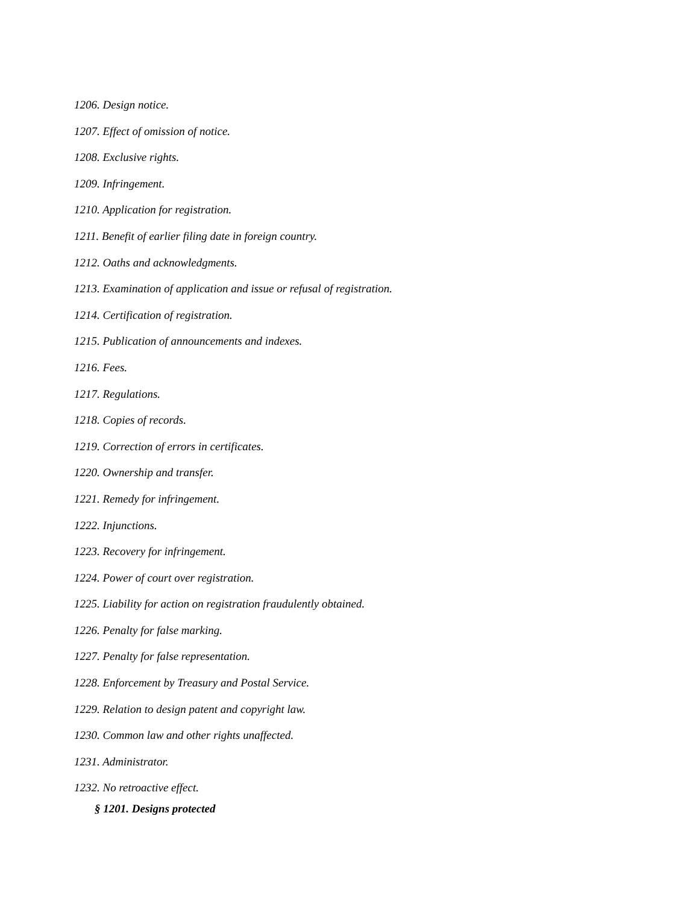1206. Design notice.
1207. Effect of omission of notice.
1208. Exclusive rights.
1209. Infringement.
1210. Application for registration.
1211. Benefit of earlier filing date in foreign country.
1212. Oaths and acknowledgments.
1213. Examination of application and issue or refusal of registration.
1214. Certification of registration.
1215. Publication of announcements and indexes.
1216. Fees.
1217. Regulations.
1218. Copies of records.
1219. Correction of errors in certificates.
1220. Ownership and transfer.
1221. Remedy for infringement.
1222. Injunctions.
1223. Recovery for infringement.
1224. Power of court over registration.
1225. Liability for action on registration fraudulently obtained.
1226. Penalty for false marking.
1227. Penalty for false representation.
1228. Enforcement by Treasury and Postal Service.
1229. Relation to design patent and copyright law.
1230. Common law and other rights unaffected.
1231. Administrator.
1232. No retroactive effect.
§ 1201. Designs protected